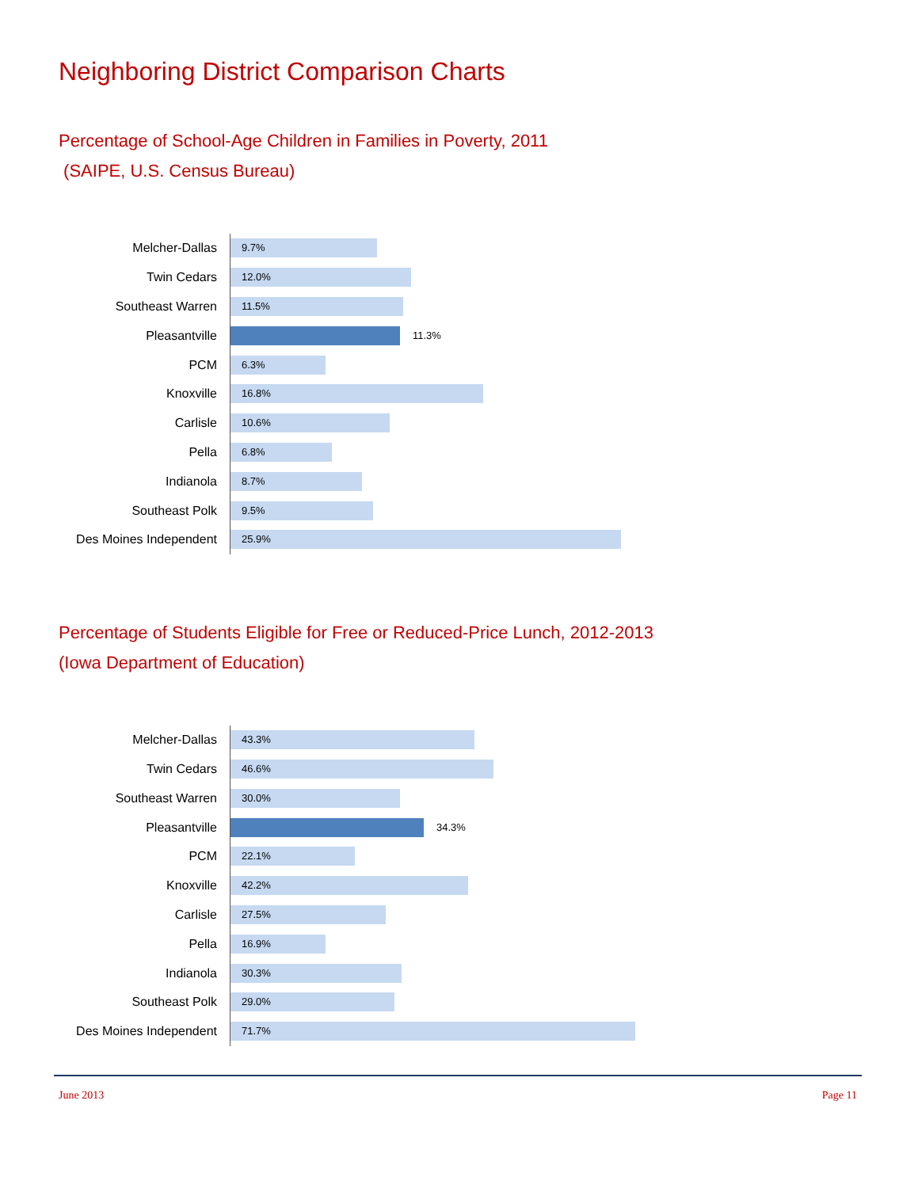Neighboring District Comparison Charts
Percentage of School-Age Children in Families in Poverty, 2011
(SAIPE, U.S. Census Bureau)
Melcher-Dallas
9.7%
Twin Cedars
12.0%
Southeast Warren
11.5%
Pleasantville
11.3%
PCM
6.3%
Knoxville
16.8%
Carlisle
10.6%
Pella
6.8%
Indianola
8.7%
Southeast Polk
9.5%
Des Moines Independent
25.9%
Percentage of Students Eligible for Free or Reduced-Price Lunch, 2012-2013
(Iowa Department of Education)
Melcher-Dallas
43.3%
Twin Cedars
46.6%
Southeast Warren
30.0%
Pleasantville
34.3%
PCM
22.1%
Knoxville
42.2%
Carlisle
27.5%
Pella
16.9%
Indianola
30.3%
Southeast Polk
29.0%
Des Moines Independent
71.7%
June 2013 Page 11